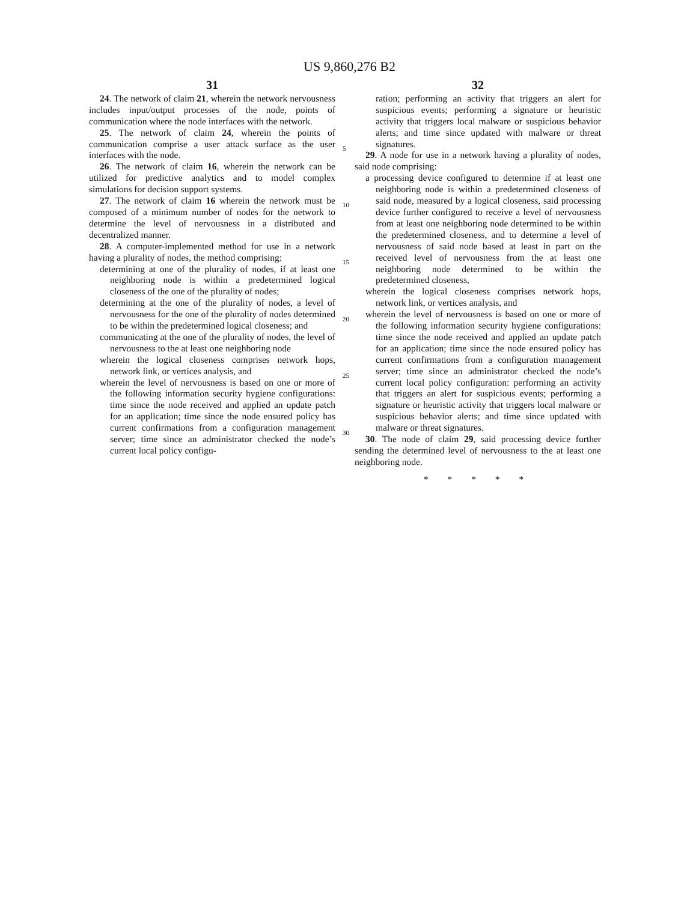US 9,860,276 B2
5
10
15
20
25
30
31
24. The network of claim 21, wherein the network nervousness includes input/output processes of the node, points of communication where the node interfaces with the network.
25. The network of claim 24, wherein the points of communication comprise a user attack surface as the user interfaces with the node.
26. The network of claim 16, wherein the network can be utilized for predictive analytics and to model complex simulations for decision support systems.
27. The network of claim 16 wherein the network must be composed of a minimum number of nodes for the network to determine the level of nervousness in a distributed and decentralized manner.
28. A computer-implemented method for use in a network having a plurality of nodes, the method comprising:
determining at one of the plurality of nodes, if at least one neighboring node is within a predetermined logical closeness of the one of the plurality of nodes;
determining at the one of the plurality of nodes, a level of nervousness for the one of the plurality of nodes determined to be within the predetermined logical closeness; and
communicating at the one of the plurality of nodes, the level of nervousness to the at least one neighboring node
wherein the logical closeness comprises network hops, network link, or vertices analysis, and
wherein the level of nervousness is based on one or more of the following information security hygiene configurations: time since the node received and applied an update patch for an application; time since the node ensured policy has current confirmations from a configuration management server; time since an administrator checked the node’s current local policy configu-
32
ration; performing an activity that triggers an alert for suspicious events; performing a signature or heuristic activity that triggers local malware or suspicious behavior alerts; and time since updated with malware or threat signatures.
29. A node for use in a network having a plurality of nodes, said node comprising:
a processing device configured to determine if at least one neighboring node is within a predetermined closeness of said node, measured by a logical closeness, said processing device further configured to receive a level of nervousness from at least one neighboring node determined to be within the predetermined closeness, and to determine a level of nervousness of said node based at least in part on the received level of nervousness from the at least one neighboring node determined to be within the predetermined closeness,
wherein the logical closeness comprises network hops, network link, or vertices analysis, and
wherein the level of nervousness is based on one or more of the following information security hygiene configurations: time since the node received and applied an update patch for an application; time since the node ensured policy has current confirmations from a configuration management server; time since an administrator checked the node’s current local policy configuration: performing an activity that triggers an alert for suspicious events; performing a signature or heuristic activity that triggers local malware or suspicious behavior alerts; and time since updated with malware or threat signatures.
30. The node of claim 29, said processing device further sending the determined level of nervousness to the at least one neighboring node.
* * * * *